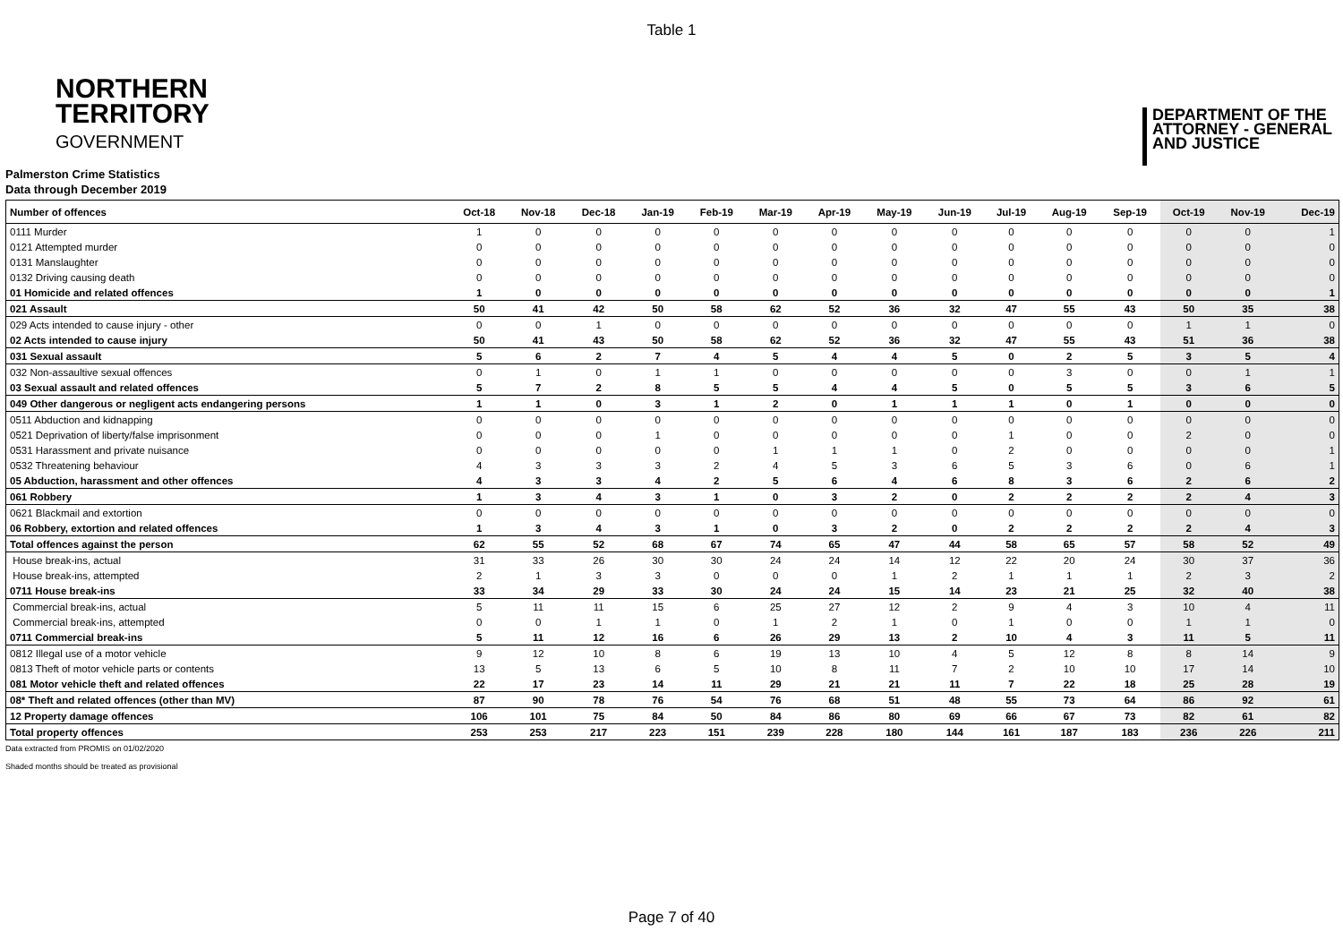Table 1
NORTHERN
TERRITORY
GOVERNMENT
DEPARTMENT OF THE
ATTORNEY - GENERAL
AND JUSTICE
Palmerston Crime Statistics
Data through December 2019
| Number of offences | Oct-18 | Nov-18 | Dec-18 | Jan-19 | Feb-19 | Mar-19 | Apr-19 | May-19 | Jun-19 | Jul-19 | Aug-19 | Sep-19 | Oct-19 | Nov-19 | Dec-19 |
| --- | --- | --- | --- | --- | --- | --- | --- | --- | --- | --- | --- | --- | --- | --- | --- |
| 0111 Murder | 1 | 0 | 0 | 0 | 0 | 0 | 0 | 0 | 0 | 0 | 0 | 0 | 0 | 0 | 1 |
| 0121 Attempted murder | 0 | 0 | 0 | 0 | 0 | 0 | 0 | 0 | 0 | 0 | 0 | 0 | 0 | 0 | 0 |
| 0131 Manslaughter | 0 | 0 | 0 | 0 | 0 | 0 | 0 | 0 | 0 | 0 | 0 | 0 | 0 | 0 | 0 |
| 0132 Driving causing death | 0 | 0 | 0 | 0 | 0 | 0 | 0 | 0 | 0 | 0 | 0 | 0 | 0 | 0 | 0 |
| 01 Homicide and related offences | 1 | 0 | 0 | 0 | 0 | 0 | 0 | 0 | 0 | 0 | 0 | 0 | 0 | 0 | 1 |
| 021 Assault | 50 | 41 | 42 | 50 | 58 | 62 | 52 | 36 | 32 | 47 | 55 | 43 | 50 | 35 | 38 |
| 029 Acts intended to cause injury - other | 0 | 0 | 1 | 0 | 0 | 0 | 0 | 0 | 0 | 0 | 0 | 0 | 1 | 1 | 0 |
| 02 Acts intended to cause injury | 50 | 41 | 43 | 50 | 58 | 62 | 52 | 36 | 32 | 47 | 55 | 43 | 51 | 36 | 38 |
| 031 Sexual assault | 5 | 6 | 2 | 7 | 4 | 5 | 4 | 4 | 5 | 0 | 2 | 5 | 3 | 5 | 4 |
| 032 Non-assaultive sexual offences | 0 | 1 | 0 | 1 | 1 | 0 | 0 | 0 | 0 | 0 | 3 | 0 | 0 | 1 | 1 |
| 03 Sexual assault and related offences | 5 | 7 | 2 | 8 | 5 | 5 | 4 | 4 | 5 | 0 | 5 | 5 | 3 | 6 | 5 |
| 049 Other dangerous or negligent acts endangering persons | 1 | 1 | 0 | 3 | 1 | 2 | 0 | 1 | 1 | 1 | 0 | 1 | 0 | 0 | 0 |
| 0511 Abduction and kidnapping | 0 | 0 | 0 | 0 | 0 | 0 | 0 | 0 | 0 | 0 | 0 | 0 | 0 | 0 | 0 |
| 0521 Deprivation of liberty/false imprisonment | 0 | 0 | 0 | 1 | 0 | 0 | 0 | 0 | 0 | 1 | 0 | 0 | 2 | 0 | 0 |
| 0531 Harassment and private nuisance | 0 | 0 | 0 | 0 | 0 | 1 | 1 | 1 | 0 | 2 | 0 | 0 | 0 | 0 | 1 |
| 0532 Threatening behaviour | 4 | 3 | 3 | 3 | 2 | 4 | 5 | 3 | 6 | 5 | 3 | 6 | 0 | 6 | 1 |
| 05 Abduction, harassment and other offences | 4 | 3 | 3 | 4 | 2 | 5 | 6 | 4 | 6 | 8 | 3 | 6 | 2 | 6 | 2 |
| 061 Robbery | 1 | 3 | 4 | 3 | 1 | 0 | 3 | 2 | 0 | 2 | 2 | 2 | 2 | 4 | 3 |
| 0621 Blackmail and extortion | 0 | 0 | 0 | 0 | 0 | 0 | 0 | 0 | 0 | 0 | 0 | 0 | 0 | 0 | 0 |
| 06 Robbery, extortion and related offences | 1 | 3 | 4 | 3 | 1 | 0 | 3 | 2 | 0 | 2 | 2 | 2 | 2 | 4 | 3 |
| Total offences against the person | 62 | 55 | 52 | 68 | 67 | 74 | 65 | 47 | 44 | 58 | 65 | 57 | 58 | 52 | 49 |
| House break-ins, actual | 31 | 33 | 26 | 30 | 30 | 24 | 24 | 14 | 12 | 22 | 20 | 24 | 30 | 37 | 36 |
| House break-ins, attempted | 2 | 1 | 3 | 3 | 0 | 0 | 0 | 1 | 2 | 1 | 1 | 1 | 2 | 3 | 2 |
| 0711 House break-ins | 33 | 34 | 29 | 33 | 30 | 24 | 24 | 15 | 14 | 23 | 21 | 25 | 32 | 40 | 38 |
| Commercial break-ins, actual | 5 | 11 | 11 | 15 | 6 | 25 | 27 | 12 | 2 | 9 | 4 | 3 | 10 | 4 | 11 |
| Commercial break-ins, attempted | 0 | 0 | 1 | 1 | 0 | 1 | 2 | 1 | 0 | 1 | 0 | 0 | 1 | 1 | 0 |
| 0711 Commercial break-ins | 5 | 11 | 12 | 16 | 6 | 26 | 29 | 13 | 2 | 10 | 4 | 3 | 11 | 5 | 11 |
| 0812 Illegal use of a motor vehicle | 9 | 12 | 10 | 8 | 6 | 19 | 13 | 10 | 4 | 5 | 12 | 8 | 8 | 14 | 9 |
| 0813 Theft of motor vehicle parts or contents | 13 | 5 | 13 | 6 | 5 | 10 | 8 | 11 | 7 | 2 | 10 | 10 | 17 | 14 | 10 |
| 081 Motor vehicle theft and related offences | 22 | 17 | 23 | 14 | 11 | 29 | 21 | 21 | 11 | 7 | 22 | 18 | 25 | 28 | 19 |
| 08* Theft and related offences (other than MV) | 87 | 90 | 78 | 76 | 54 | 76 | 68 | 51 | 48 | 55 | 73 | 64 | 86 | 92 | 61 |
| 12 Property damage offences | 106 | 101 | 75 | 84 | 50 | 84 | 86 | 80 | 69 | 66 | 67 | 73 | 82 | 61 | 82 |
| Total property offences | 253 | 253 | 217 | 223 | 151 | 239 | 228 | 180 | 144 | 161 | 187 | 183 | 236 | 226 | 211 |
Data extracted from PROMIS on 01/02/2020
Shaded months should be treated as provisional
Page 7 of 40